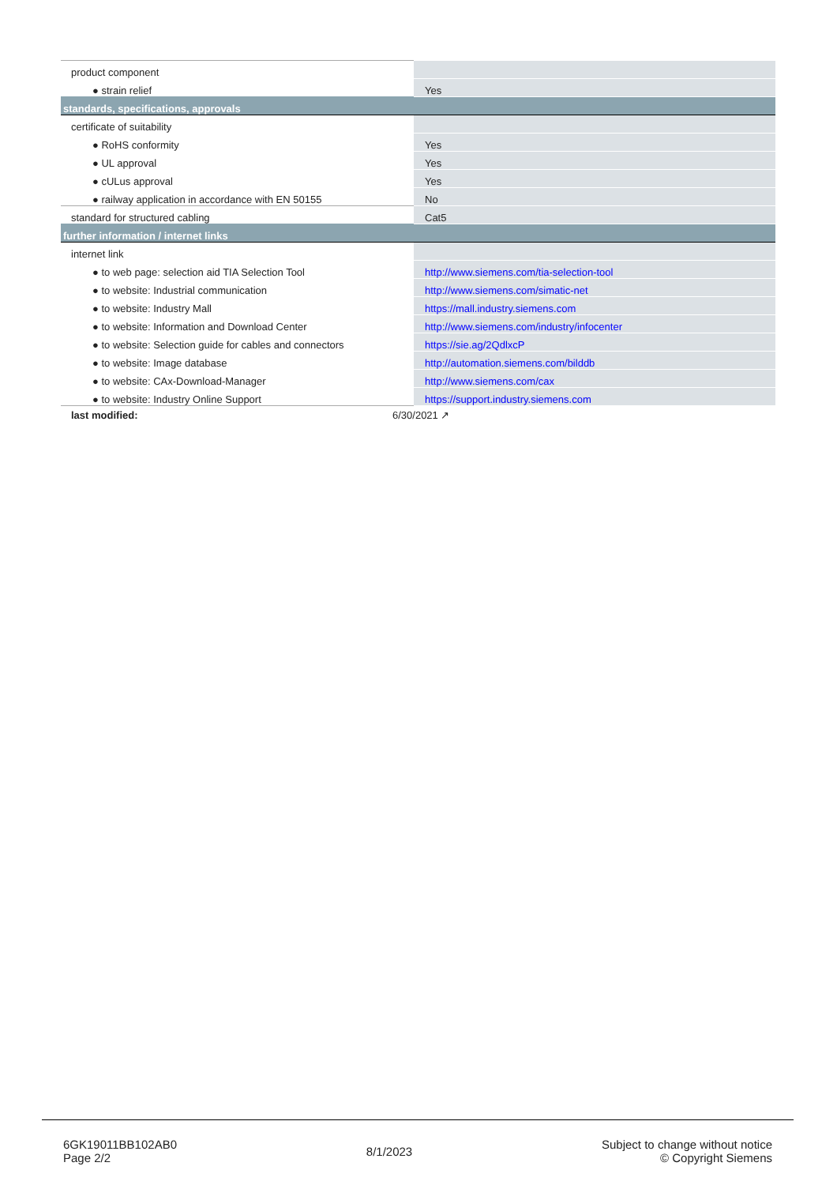| product component | |
| ● strain relief | Yes |
| standards, specifications, approvals | |
| certificate of suitability | |
| ● RoHS conformity | Yes |
| ● UL approval | Yes |
| ● cULus approval | Yes |
| ● railway application in accordance with EN 50155 | No |
| standard for structured cabling | Cat5 |
| further information / internet links | |
| internet link | |
| ● to web page: selection aid TIA Selection Tool | http://www.siemens.com/tia-selection-tool |
| ● to website: Industrial communication | http://www.siemens.com/simatic-net |
| ● to website: Industry Mall | https://mall.industry.siemens.com |
| ● to website: Information and Download Center | http://www.siemens.com/industry/infocenter |
| ● to website: Selection guide for cables and connectors | https://sie.ag/2QdlxcP |
| ● to website: Image database | http://automation.siemens.com/bilddb |
| ● to website: CAx-Download-Manager | http://www.siemens.com/cax |
| ● to website: Industry Online Support | https://support.industry.siemens.com |
last modified: 6/30/2021 ↗
6GK19011BB102AB0
Page 2/2
8/1/2023
Subject to change without notice
© Copyright Siemens